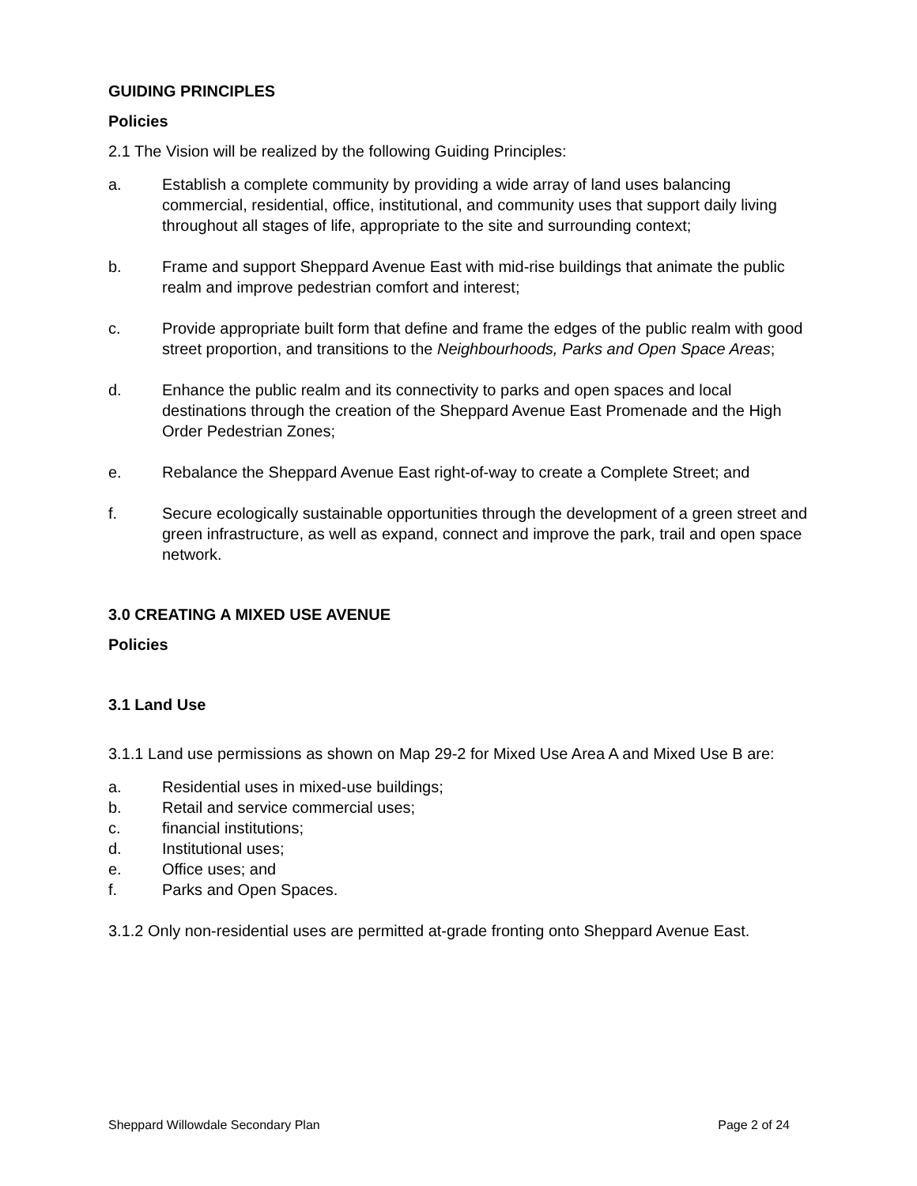GUIDING PRINCIPLES
Policies
2.1 The Vision will be realized by the following Guiding Principles:
a. Establish a complete community by providing a wide array of land uses balancing commercial, residential, office, institutional, and community uses that support daily living throughout all stages of life, appropriate to the site and surrounding context;
b. Frame and support Sheppard Avenue East with mid-rise buildings that animate the public realm and improve pedestrian comfort and interest;
c. Provide appropriate built form that define and frame the edges of the public realm with good street proportion, and transitions to the Neighbourhoods, Parks and Open Space Areas;
d. Enhance the public realm and its connectivity to parks and open spaces and local destinations through the creation of the Sheppard Avenue East Promenade and the High Order Pedestrian Zones;
e. Rebalance the Sheppard Avenue East right-of-way to create a Complete Street; and
f. Secure ecologically sustainable opportunities through the development of a green street and green infrastructure, as well as expand, connect and improve the park, trail and open space network.
3.0 CREATING A MIXED USE AVENUE
Policies
3.1 Land Use
3.1.1 Land use permissions as shown on Map 29-2 for Mixed Use Area A and Mixed Use B are:
a. Residential uses in mixed-use buildings;
b. Retail and service commercial uses;
c. financial institutions;
d. Institutional uses;
e. Office uses; and
f. Parks and Open Spaces.
3.1.2 Only non-residential uses are permitted at-grade fronting onto Sheppard Avenue East.
Sheppard Willowdale Secondary Plan Page 2 of 24